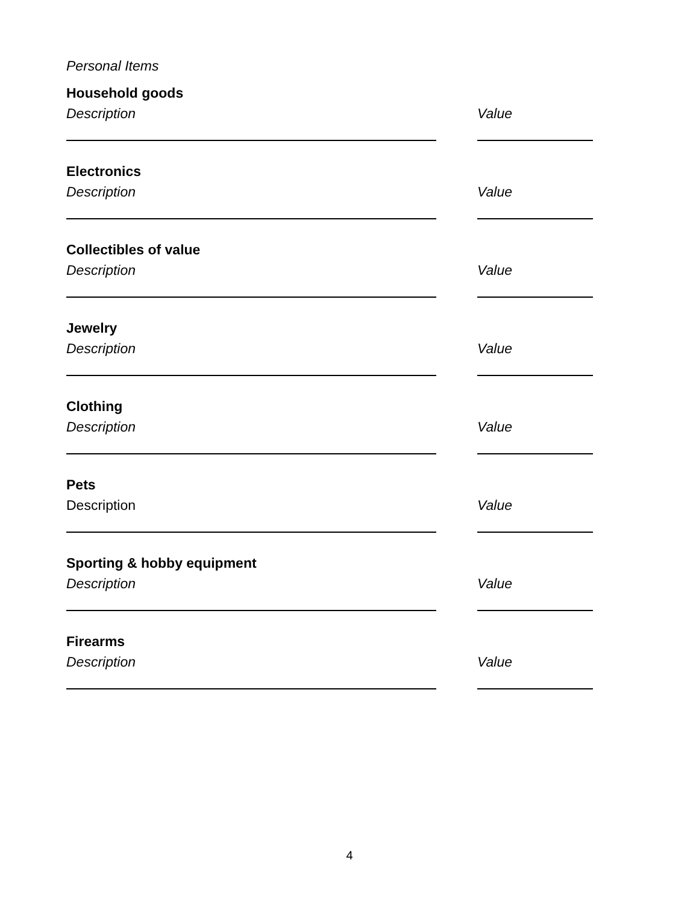Personal Items
Household goods
Description Value
Electronics
Description Value
Collectibles of value
Description Value
Jewelry
Description Value
Clothing
Description Value
Pets
Description Value
Sporting & hobby equipment
Description Value
Firearms
Description Value
4